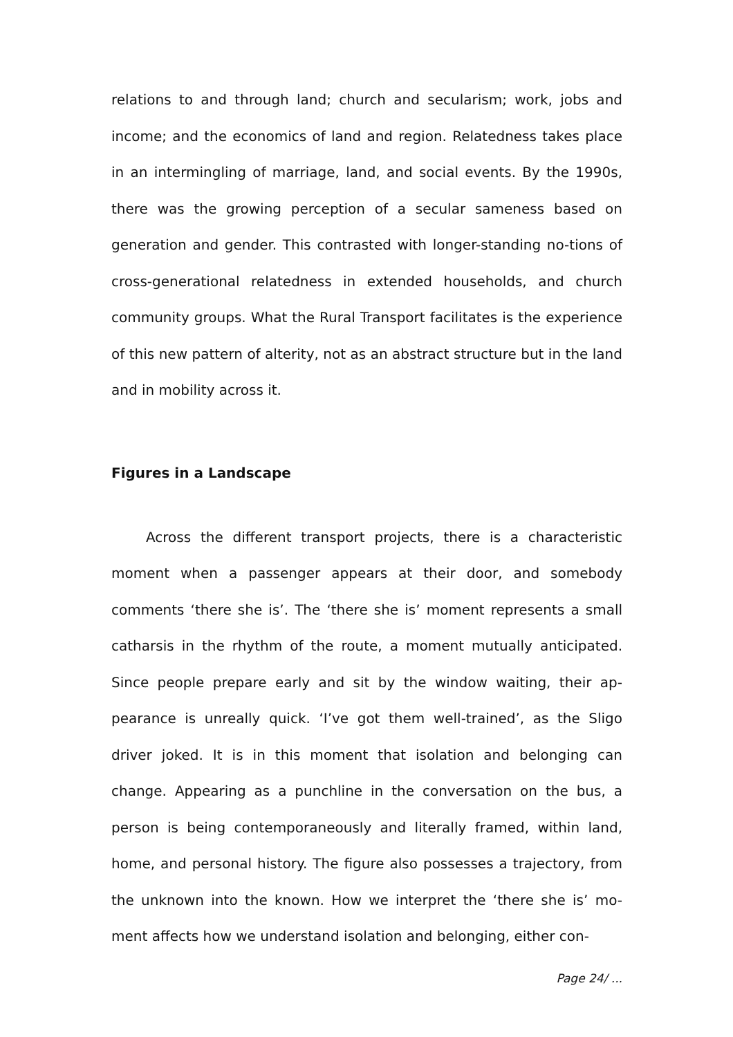relations to and through land; church and secularism; work, jobs and income; and the economics of land and region. Relatedness takes place in an intermingling of marriage, land, and social events. By the 1990s, there was the growing perception of a secular sameness based on generation and gender. This contrasted with longer-standing no-tions of cross-generational relatedness in extended households, and church community groups. What the Rural Transport facilitates is the experience of this new pattern of alterity, not as an abstract structure but in the land and in mobility across it.
Figures in a Landscape
Across the different transport projects, there is a characteristic moment when a passenger appears at their door, and somebody comments ‘there she is’. The ‘there she is’ moment represents a small catharsis in the rhythm of the route, a moment mutually anticipated. Since people prepare early and sit by the window waiting, their ap-pearance is unreally quick. ‘I’ve got them well-trained’, as the Sligo driver joked. It is in this moment that isolation and belonging can change. Appearing as a punchline in the conversation on the bus, a person is being contemporaneously and literally framed, within land, home, and personal history. The figure also possesses a trajectory, from the unknown into the known. How we interpret the ‘there she is’ mo-ment affects how we understand isolation and belonging, either con-
Page 24/ ...